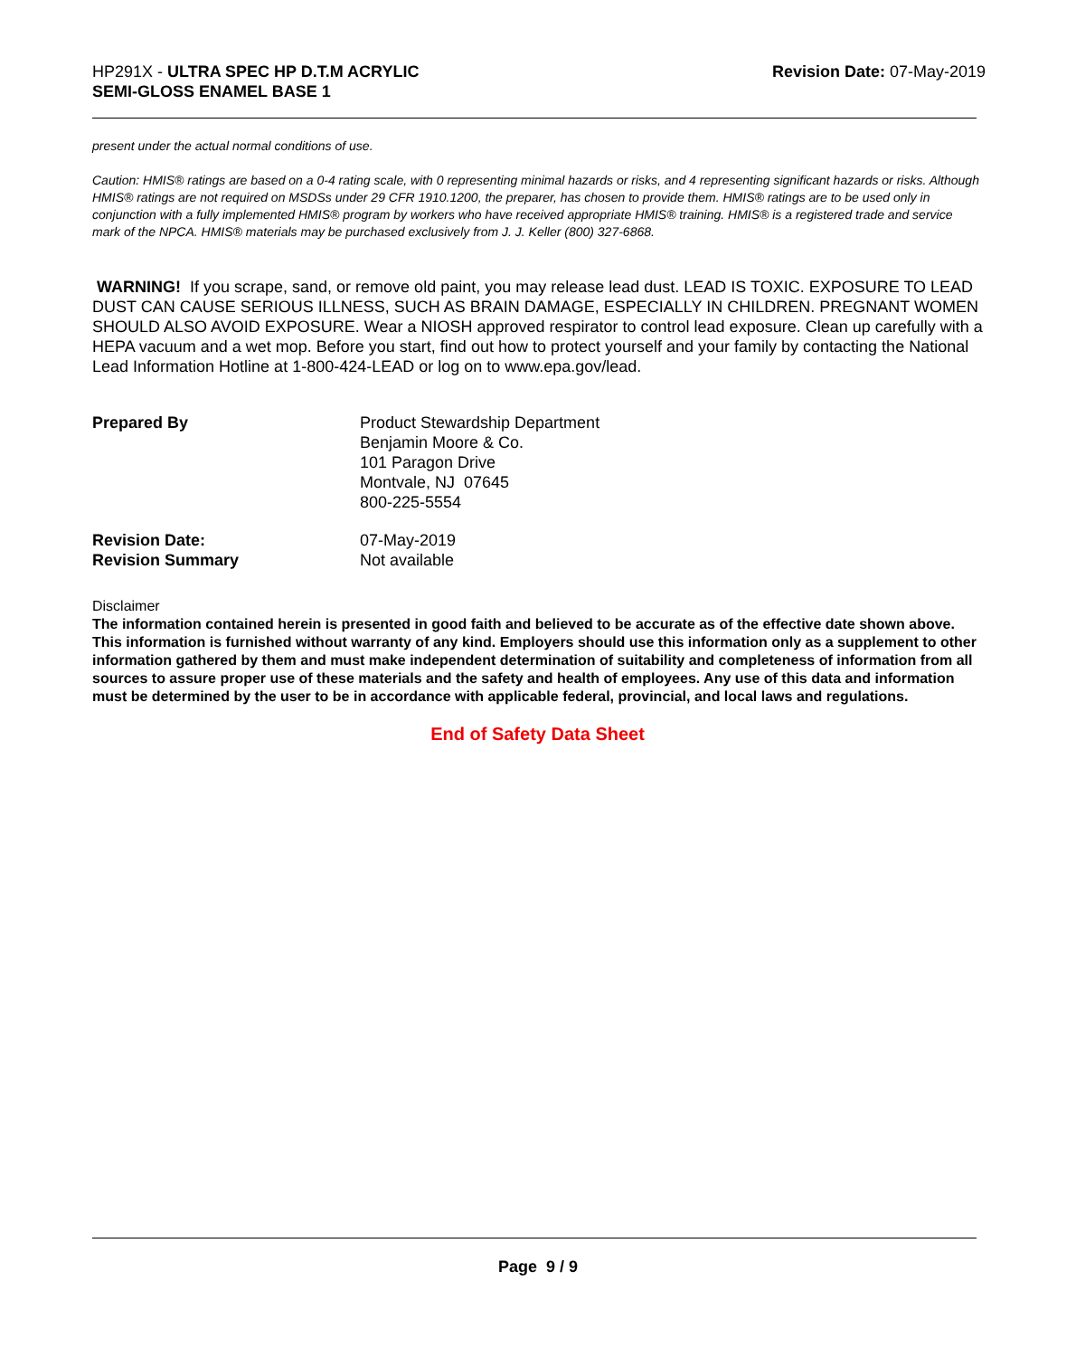HP291X - ULTRA SPEC HP D.T.M ACRYLIC
SEMI-GLOSS ENAMEL BASE 1
Revision Date: 07-May-2019
present under the actual normal conditions of use.
Caution: HMIS® ratings are based on a 0-4 rating scale, with 0 representing minimal hazards or risks, and 4 representing significant hazards or risks. Although HMIS® ratings are not required on MSDSs under 29 CFR 1910.1200, the preparer, has chosen to provide them. HMIS® ratings are to be used only in conjunction with a fully implemented HMIS® program by workers who have received appropriate HMIS® training. HMIS® is a registered trade and service mark of the NPCA. HMIS® materials may be purchased exclusively from J. J. Keller (800) 327-6868.
WARNING! If you scrape, sand, or remove old paint, you may release lead dust. LEAD IS TOXIC. EXPOSURE TO LEAD DUST CAN CAUSE SERIOUS ILLNESS, SUCH AS BRAIN DAMAGE, ESPECIALLY IN CHILDREN. PREGNANT WOMEN SHOULD ALSO AVOID EXPOSURE. Wear a NIOSH approved respirator to control lead exposure. Clean up carefully with a HEPA vacuum and a wet mop. Before you start, find out how to protect yourself and your family by contacting the National Lead Information Hotline at 1-800-424-LEAD or log on to www.epa.gov/lead.
Prepared By Product Stewardship Department
Benjamin Moore & Co.
101 Paragon Drive
Montvale, NJ 07645
800-225-5554
Revision Date:
Revision Summary
07-May-2019
Not available
Disclaimer
The information contained herein is presented in good faith and believed to be accurate as of the effective date shown above. This information is furnished without warranty of any kind. Employers should use this information only as a supplement to other information gathered by them and must make independent determination of suitability and completeness of information from all sources to assure proper use of these materials and the safety and health of employees. Any use of this data and information must be determined by the user to be in accordance with applicable federal, provincial, and local laws and regulations.
End of Safety Data Sheet
Page 9 / 9